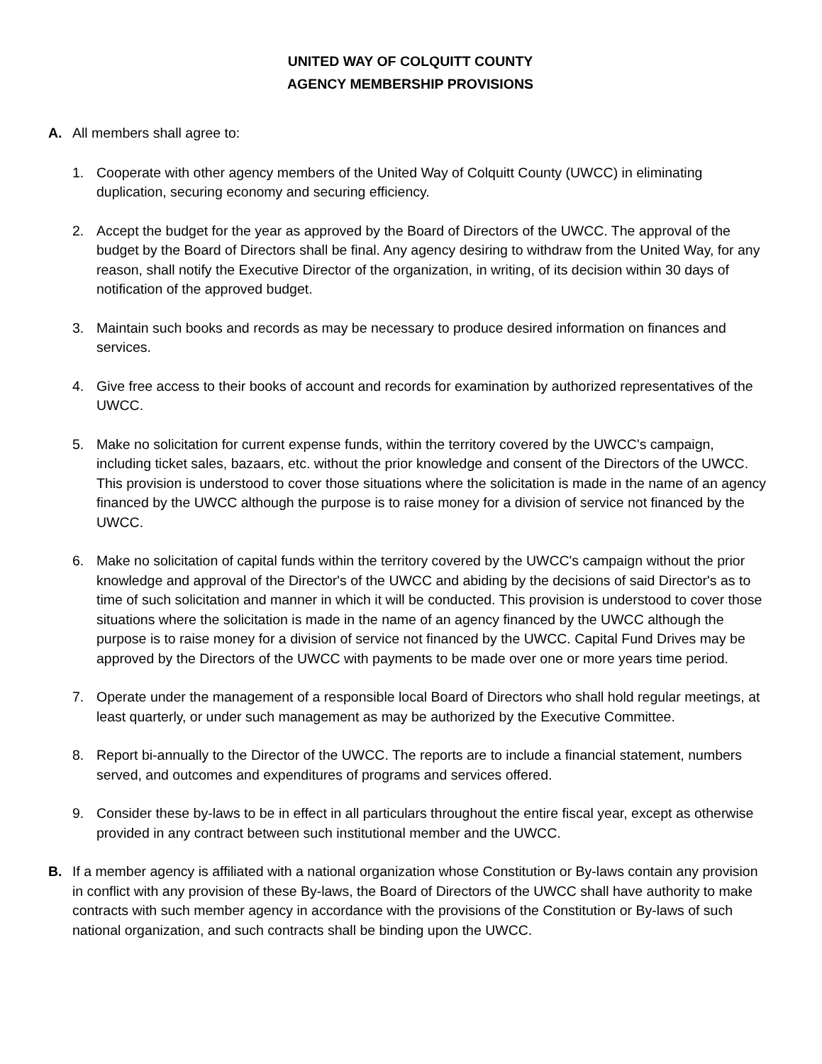UNITED WAY OF COLQUITT COUNTY
AGENCY MEMBERSHIP PROVISIONS
A. All members shall agree to:
1. Cooperate with other agency members of the United Way of Colquitt County (UWCC) in eliminating duplication, securing economy and securing efficiency.
2. Accept the budget for the year as approved by the Board of Directors of the UWCC. The approval of the budget by the Board of Directors shall be final. Any agency desiring to withdraw from the United Way, for any reason, shall notify the Executive Director of the organization, in writing, of its decision within 30 days of notification of the approved budget.
3. Maintain such books and records as may be necessary to produce desired information on finances and services.
4. Give free access to their books of account and records for examination by authorized representatives of the UWCC.
5. Make no solicitation for current expense funds, within the territory covered by the UWCC's campaign, including ticket sales, bazaars, etc. without the prior knowledge and consent of the Directors of the UWCC. This provision is understood to cover those situations where the solicitation is made in the name of an agency financed by the UWCC although the purpose is to raise money for a division of service not financed by the UWCC.
6. Make no solicitation of capital funds within the territory covered by the UWCC's campaign without the prior knowledge and approval of the Director's of the UWCC and abiding by the decisions of said Director's as to time of such solicitation and manner in which it will be conducted. This provision is understood to cover those situations where the solicitation is made in the name of an agency financed by the UWCC although the purpose is to raise money for a division of service not financed by the UWCC. Capital Fund Drives may be approved by the Directors of the UWCC with payments to be made over one or more years time period.
7. Operate under the management of a responsible local Board of Directors who shall hold regular meetings, at least quarterly, or under such management as may be authorized by the Executive Committee.
8. Report bi-annually to the Director of the UWCC. The reports are to include a financial statement, numbers served, and outcomes and expenditures of programs and services offered.
9. Consider these by-laws to be in effect in all particulars throughout the entire fiscal year, except as otherwise provided in any contract between such institutional member and the UWCC.
B. If a member agency is affiliated with a national organization whose Constitution or By-laws contain any provision in conflict with any provision of these By-laws, the Board of Directors of the UWCC shall have authority to make contracts with such member agency in accordance with the provisions of the Constitution or By-laws of such national organization, and such contracts shall be binding upon the UWCC.